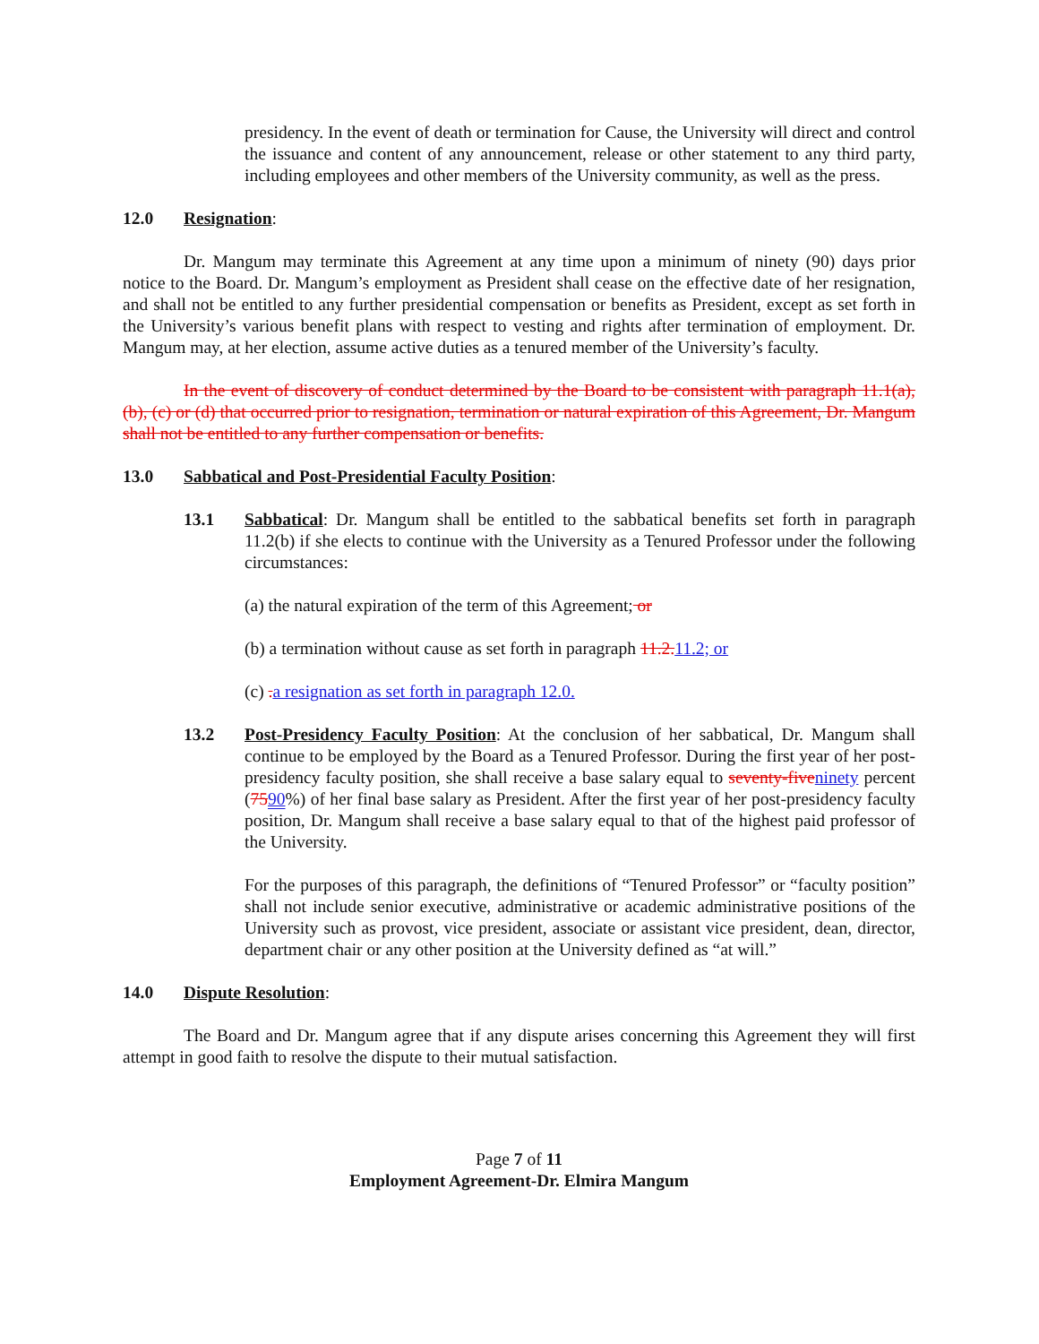presidency. In the event of death or termination for Cause, the University will direct and control the issuance and content of any announcement, release or other statement to any third party, including employees and other members of the University community, as well as the press.
12.0 Resignation:
Dr. Mangum may terminate this Agreement at any time upon a minimum of ninety (90) days prior notice to the Board. Dr. Mangum’s employment as President shall cease on the effective date of her resignation, and shall not be entitled to any further presidential compensation or benefits as President, except as set forth in the University’s various benefit plans with respect to vesting and rights after termination of employment. Dr. Mangum may, at her election, assume active duties as a tenured member of the University’s faculty.
In the event of discovery of conduct determined by the Board to be consistent with paragraph 11.1(a), (b), (c) or (d) that occurred prior to resignation, termination or natural expiration of this Agreement, Dr. Mangum shall not be entitled to any further compensation or benefits.
13.0 Sabbatical and Post-Presidential Faculty Position:
13.1 Sabbatical: Dr. Mangum shall be entitled to the sabbatical benefits set forth in paragraph 11.2(b) if she elects to continue with the University as a Tenured Professor under the following circumstances:
(a) the natural expiration of the term of this Agreement; or
(b) a termination without cause as set forth in paragraph 11.2. 11.2; or
(c) . a resignation as set forth in paragraph 12.0.
13.2 Post-Presidency Faculty Position: At the conclusion of her sabbatical, Dr. Mangum shall continue to be employed by the Board as a Tenured Professor. During the first year of her post-presidency faculty position, she shall receive a base salary equal to seventy-five ninety percent (7590%) of her final base salary as President. After the first year of her post-presidency faculty position, Dr. Mangum shall receive a base salary equal to that of the highest paid professor of the University.
For the purposes of this paragraph, the definitions of “Tenured Professor” or “faculty position” shall not include senior executive, administrative or academic administrative positions of the University such as provost, vice president, associate or assistant vice president, dean, director, department chair or any other position at the University defined as “at will.”
14.0 Dispute Resolution:
The Board and Dr. Mangum agree that if any dispute arises concerning this Agreement they will first attempt in good faith to resolve the dispute to their mutual satisfaction.
Page 7 of 11
Employment Agreement-Dr. Elmira Mangum